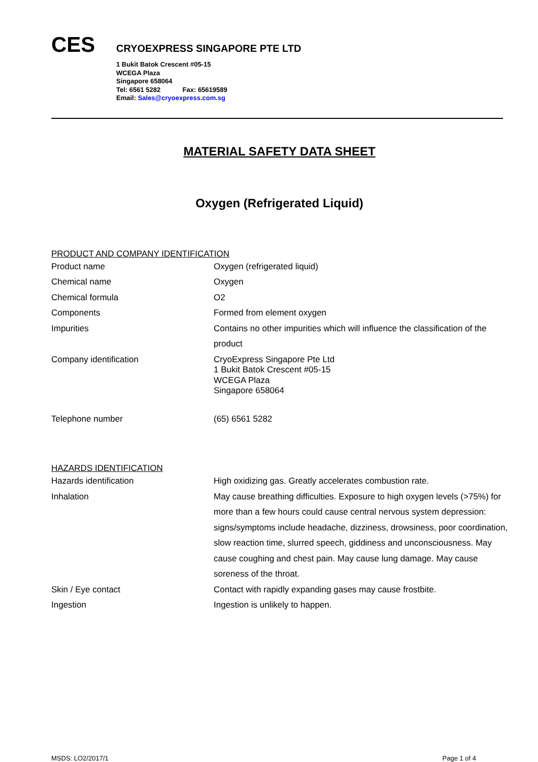CES
CRYOEXPRESS SINGAPORE PTE LTD
1 Bukit Batok Crescent #05-15
WCEGA Plaza
Singapore 658064
Tel: 6561 5282 Fax: 65619589
Email: Sales@cryoexpress.com.sg
MATERIAL SAFETY DATA SHEET
Oxygen (Refrigerated Liquid)
PRODUCT AND COMPANY IDENTIFICATION
| Product name | Oxygen (refrigerated liquid) |
| Chemical name | Oxygen |
| Chemical formula | O2 |
| Components | Formed from element oxygen |
| Impurities | Contains no other impurities which will influence the classification of the product |
| Company identification | CryoExpress Singapore Pte Ltd 1 Bukit Batok Crescent #05-15 WCEGA Plaza Singapore 658064 |
| Telephone number | (65) 6561 5282 |
HAZARDS IDENTIFICATION
| Hazards identification | High oxidizing gas. Greatly accelerates combustion rate. |
| Inhalation | May cause breathing difficulties. Exposure to high oxygen levels (>75%) for more than a few hours could cause central nervous system depression: signs/symptoms include headache, dizziness, drowsiness, poor coordination, slow reaction time, slurred speech, giddiness and unconsciousness. May cause coughing and chest pain. May cause lung damage. May cause soreness of the throat. |
| Skin / Eye contact | Contact with rapidly expanding gases may cause frostbite. |
| Ingestion | Ingestion is unlikely to happen. |
MSDS: LO2/2017/1 Page 1 of 4